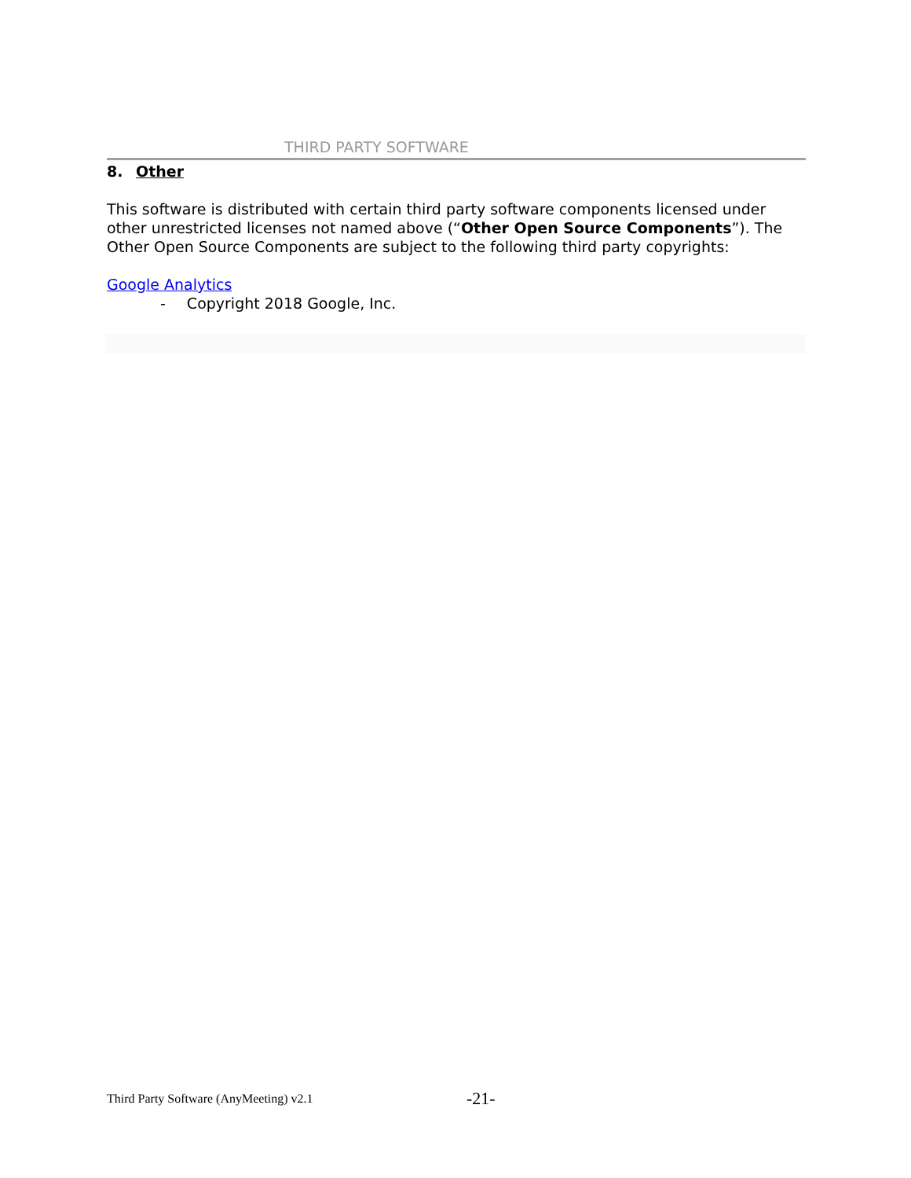THIRD PARTY SOFTWARE
8. Other
This software is distributed with certain third party software components licensed under other unrestricted licenses not named above (“Other Open Source Components”). The Other Open Source Components are subject to the following third party copyrights:
Google Analytics
- Copyright 2018 Google, Inc.
Third Party Software (AnyMeeting) v2.1 -21-